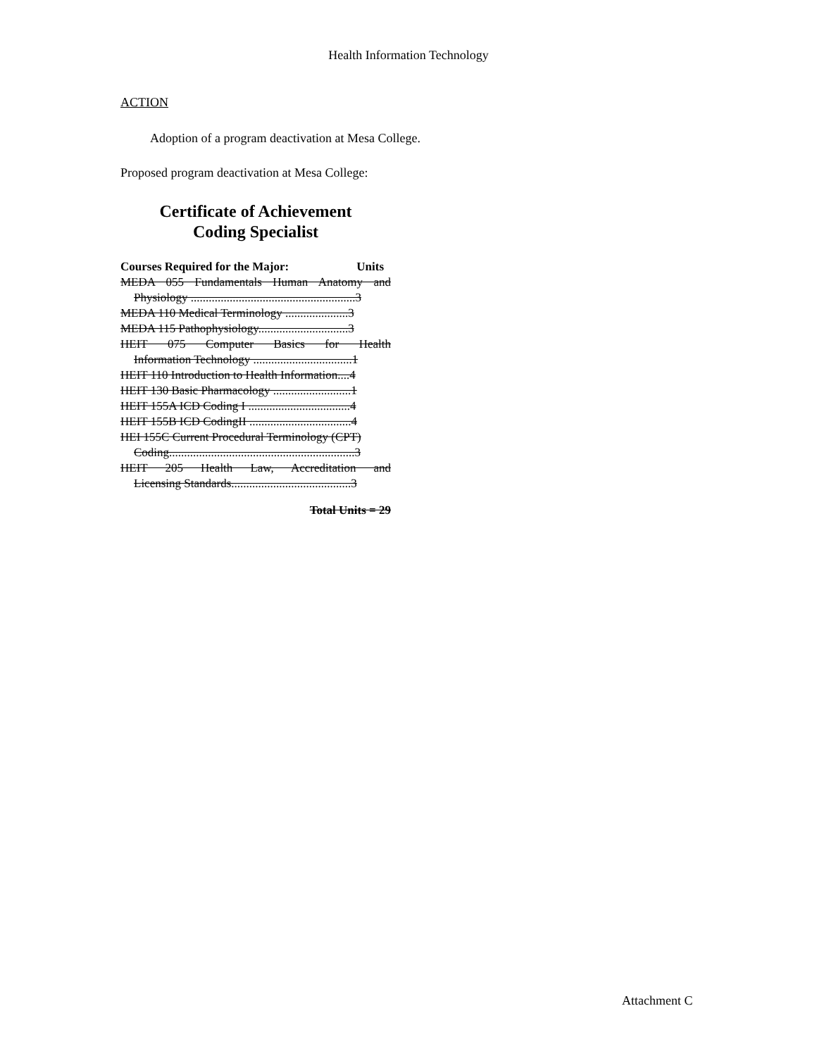Health Information Technology
ACTION
Adoption of a program deactivation at Mesa College.
Proposed program deactivation at Mesa College:
Certificate of Achievement
Coding Specialist
Courses Required for the Major: Units
MEDA 055 Fundamentals Human Anatomy and
Physiology .......................................................3
MEDA 110 Medical Terminology .....................3
MEDA 115 Pathophysiology..............................3
HEIT 075 Computer Basics for Health
Information Technology .................................1
HEIT 110 Introduction to Health Information....4
HEIT 130 Basic Pharmacology ..........................1
HEIT 155A ICD Coding I ..................................4
HEIT 155B ICD CodingII ..................................4
HEI 155C Current Procedural Terminology (CPT)
Coding..............................................................3
HEIT 205 Health Law, Accreditation and
Licensing Standards........................................3
Total Units = 29
Attachment C